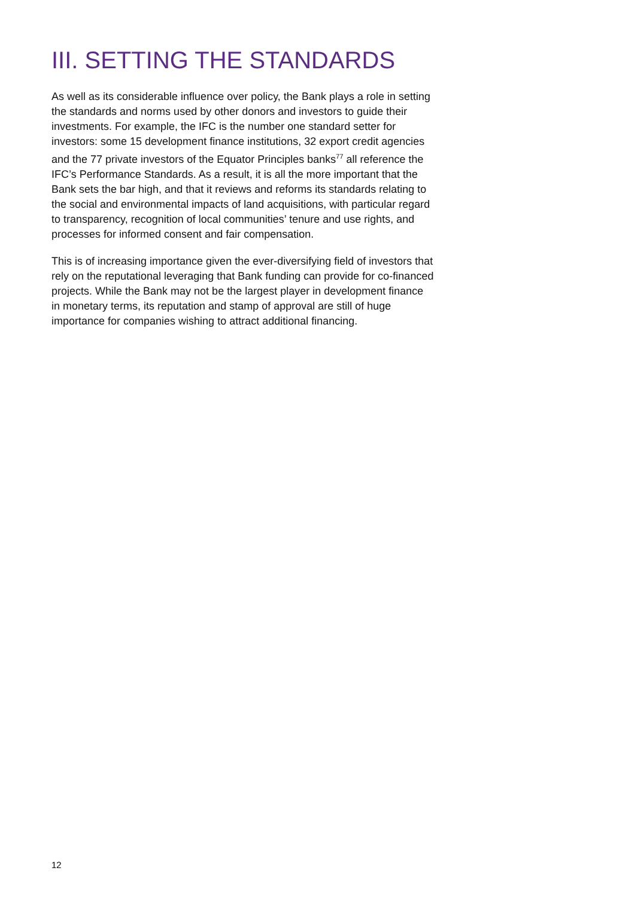III. SETTING THE STANDARDS
As well as its considerable influence over policy, the Bank plays a role in setting the standards and norms used by other donors and investors to guide their investments. For example, the IFC is the number one standard setter for investors: some 15 development finance institutions, 32 export credit agencies and the 77 private investors of the Equator Principles banks<sup>77</sup> all reference the IFC’s Performance Standards. As a result, it is all the more important that the Bank sets the bar high, and that it reviews and reforms its standards relating to the social and environmental impacts of land acquisitions, with particular regard to transparency, recognition of local communities’ tenure and use rights, and processes for informed consent and fair compensation.
This is of increasing importance given the ever-diversifying field of investors that rely on the reputational leveraging that Bank funding can provide for co-financed projects. While the Bank may not be the largest player in development finance in monetary terms, its reputation and stamp of approval are still of huge importance for companies wishing to attract additional financing.
12